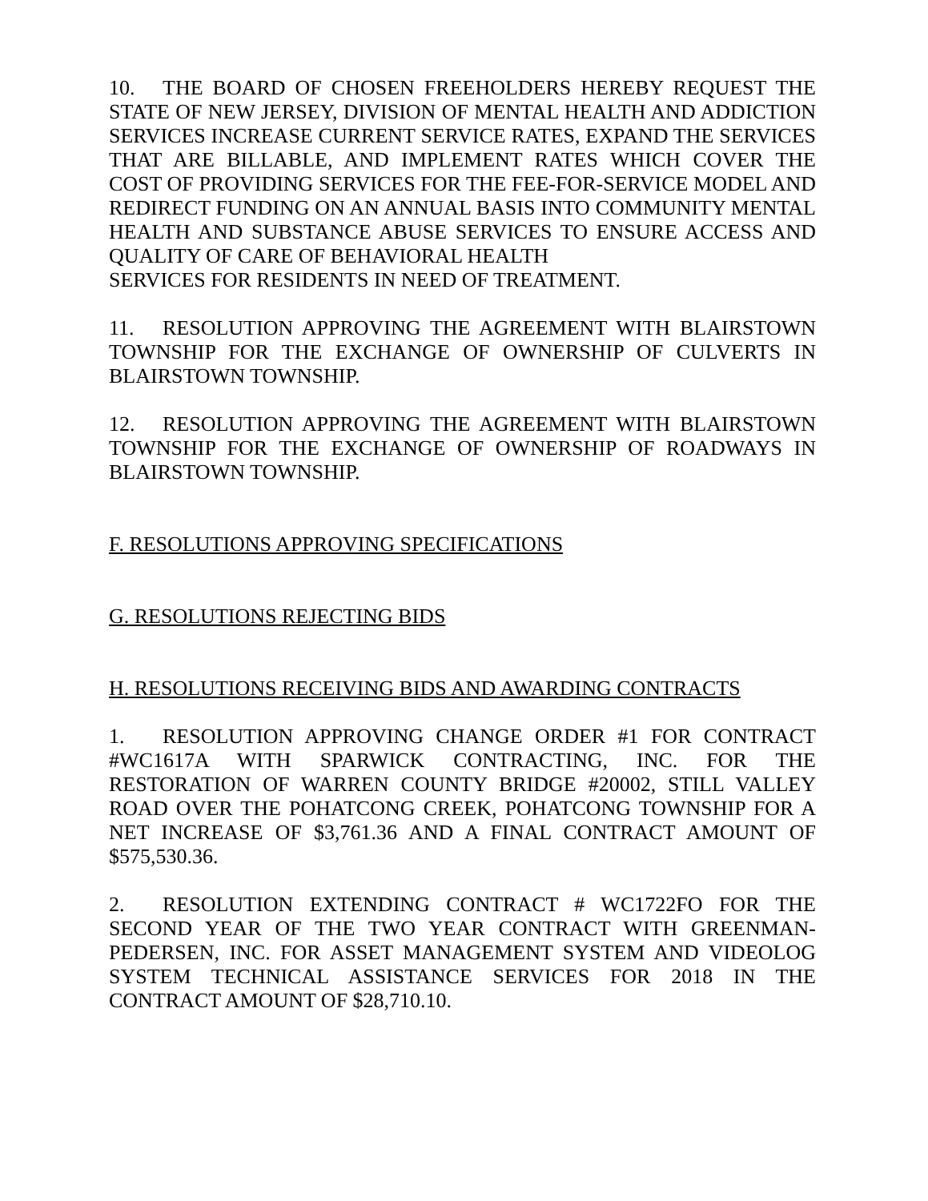10. THE BOARD OF CHOSEN FREEHOLDERS HEREBY REQUEST THE STATE OF NEW JERSEY, DIVISION OF MENTAL HEALTH AND ADDICTION SERVICES INCREASE CURRENT SERVICE RATES, EXPAND THE SERVICES THAT ARE BILLABLE, AND IMPLEMENT RATES WHICH COVER THE COST OF PROVIDING SERVICES FOR THE FEE-FOR-SERVICE MODEL AND REDIRECT FUNDING ON AN ANNUAL BASIS INTO COMMUNITY MENTAL HEALTH AND SUBSTANCE ABUSE SERVICES TO ENSURE ACCESS AND QUALITY OF CARE OF BEHAVIORAL HEALTH
SERVICES FOR RESIDENTS IN NEED OF TREATMENT.
11. RESOLUTION APPROVING THE AGREEMENT WITH BLAIRSTOWN TOWNSHIP FOR THE EXCHANGE OF OWNERSHIP OF CULVERTS IN BLAIRSTOWN TOWNSHIP.
12. RESOLUTION APPROVING THE AGREEMENT WITH BLAIRSTOWN TOWNSHIP FOR THE EXCHANGE OF OWNERSHIP OF ROADWAYS IN BLAIRSTOWN TOWNSHIP.
F. RESOLUTIONS APPROVING SPECIFICATIONS
G. RESOLUTIONS REJECTING BIDS
H. RESOLUTIONS RECEIVING BIDS AND AWARDING CONTRACTS
1. RESOLUTION APPROVING CHANGE ORDER #1 FOR CONTRACT #WC1617A WITH SPARWICK CONTRACTING, INC. FOR THE RESTORATION OF WARREN COUNTY BRIDGE #20002, STILL VALLEY ROAD OVER THE POHATCONG CREEK, POHATCONG TOWNSHIP FOR A NET INCREASE OF $3,761.36 AND A FINAL CONTRACT AMOUNT OF $575,530.36.
2. RESOLUTION EXTENDING CONTRACT # WC1722FO FOR THE SECOND YEAR OF THE TWO YEAR CONTRACT WITH GREENMAN-PEDERSEN, INC. FOR ASSET MANAGEMENT SYSTEM AND VIDEOLOG SYSTEM TECHNICAL ASSISTANCE SERVICES FOR 2018 IN THE CONTRACT AMOUNT OF $28,710.10.